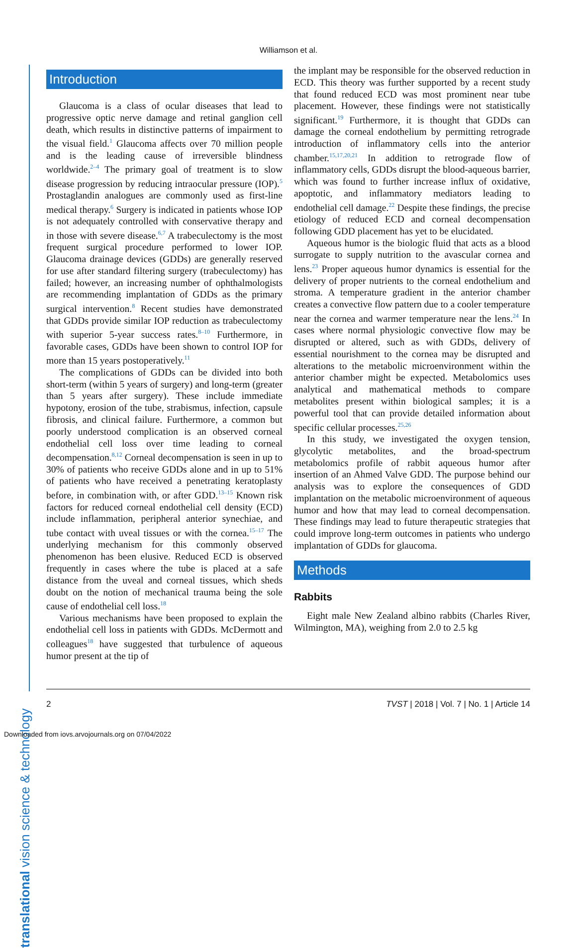Williamson et al.
translational vision science & technology
Introduction
Glaucoma is a class of ocular diseases that lead to progressive optic nerve damage and retinal ganglion cell death, which results in distinctive patterns of impairment to the visual field.<sup>1</sup> Glaucoma affects over 70 million people and is the leading cause of irreversible blindness worldwide.<sup>2–4</sup> The primary goal of treatment is to slow disease progression by reducing intraocular pressure (IOP).<sup>5</sup> Prostaglandin analogues are commonly used as first-line medical therapy.<sup>6</sup> Surgery is indicated in patients whose IOP is not adequately controlled with conservative therapy and in those with severe disease.<sup>6,7</sup> A trabeculectomy is the most frequent surgical procedure performed to lower IOP. Glaucoma drainage devices (GDDs) are generally reserved for use after standard filtering surgery (trabeculectomy) has failed; however, an increasing number of ophthalmologists are recommending implantation of GDDs as the primary surgical intervention.<sup>8</sup> Recent studies have demonstrated that GDDs provide similar IOP reduction as trabeculectomy with superior 5-year success rates.<sup>8–10</sup> Furthermore, in favorable cases, GDDs have been shown to control IOP for more than 15 years postoperatively.<sup>11</sup>
The complications of GDDs can be divided into both short-term (within 5 years of surgery) and long-term (greater than 5 years after surgery). These include immediate hypotony, erosion of the tube, strabismus, infection, capsule fibrosis, and clinical failure. Furthermore, a common but poorly understood complication is an observed corneal endothelial cell loss over time leading to corneal decompensation.<sup>8,12</sup> Corneal decompensation is seen in up to 30% of patients who receive GDDs alone and in up to 51% of patients who have received a penetrating keratoplasty before, in combination with, or after GDD.<sup>13–15</sup> Known risk factors for reduced corneal endothelial cell density (ECD) include inflammation, peripheral anterior synechiae, and tube contact with uveal tissues or with the cornea.<sup>15–17</sup> The underlying mechanism for this commonly observed phenomenon has been elusive. Reduced ECD is observed frequently in cases where the tube is placed at a safe distance from the uveal and corneal tissues, which sheds doubt on the notion of mechanical trauma being the sole cause of endothelial cell loss.<sup>18</sup>
Various mechanisms have been proposed to explain the endothelial cell loss in patients with GDDs. McDermott and colleagues<sup>18</sup> have suggested that turbulence of aqueous humor present at the tip of
the implant may be responsible for the observed reduction in ECD. This theory was further supported by a recent study that found reduced ECD was most prominent near tube placement. However, these findings were not statistically significant.<sup>19</sup> Furthermore, it is thought that GDDs can damage the corneal endothelium by permitting retrograde introduction of inflammatory cells into the anterior chamber.<sup>15,17,20,21</sup> In addition to retrograde flow of inflammatory cells, GDDs disrupt the blood-aqueous barrier, which was found to further increase influx of oxidative, apoptotic, and inflammatory mediators leading to endothelial cell damage.<sup>22</sup> Despite these findings, the precise etiology of reduced ECD and corneal decompensation following GDD placement has yet to be elucidated.
Aqueous humor is the biologic fluid that acts as a blood surrogate to supply nutrition to the avascular cornea and lens.<sup>23</sup> Proper aqueous humor dynamics is essential for the delivery of proper nutrients to the corneal endothelium and stroma. A temperature gradient in the anterior chamber creates a convective flow pattern due to a cooler temperature near the cornea and warmer temperature near the lens.<sup>24</sup> In cases where normal physiologic convective flow may be disrupted or altered, such as with GDDs, delivery of essential nourishment to the cornea may be disrupted and alterations to the metabolic microenvironment within the anterior chamber might be expected. Metabolomics uses analytical and mathematical methods to compare metabolites present within biological samples; it is a powerful tool that can provide detailed information about specific cellular processes.<sup>25,26</sup>
In this study, we investigated the oxygen tension, glycolytic metabolites, and the broad-spectrum metabolomics profile of rabbit aqueous humor after insertion of an Ahmed Valve GDD. The purpose behind our analysis was to explore the consequences of GDD implantation on the metabolic microenvironment of aqueous humor and how that may lead to corneal decompensation. These findings may lead to future therapeutic strategies that could improve long-term outcomes in patients who undergo implantation of GDDs for glaucoma.
Methods
Rabbits
Eight male New Zealand albino rabbits (Charles River, Wilmington, MA), weighing from 2.0 to 2.5 kg
2 TVST | 2018 | Vol. 7 | No. 1 | Article 14
Downloaded from iovs.arvojournals.org on 07/04/2022